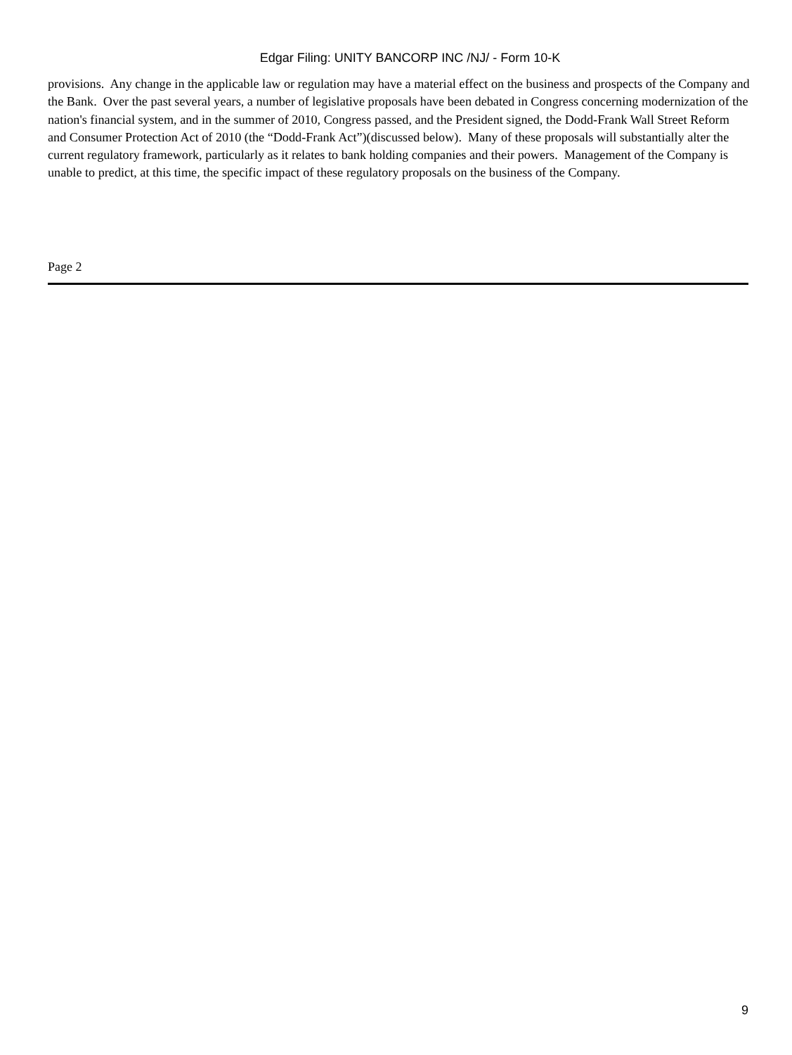Edgar Filing: UNITY BANCORP INC /NJ/ - Form 10-K
provisions. Any change in the applicable law or regulation may have a material effect on the business and prospects of the Company and the Bank. Over the past several years, a number of legislative proposals have been debated in Congress concerning modernization of the nation's financial system, and in the summer of 2010, Congress passed, and the President signed, the Dodd-Frank Wall Street Reform and Consumer Protection Act of 2010 (the “Dodd-Frank Act”)(discussed below). Many of these proposals will substantially alter the current regulatory framework, particularly as it relates to bank holding companies and their powers. Management of the Company is unable to predict, at this time, the specific impact of these regulatory proposals on the business of the Company.
Page 2
9